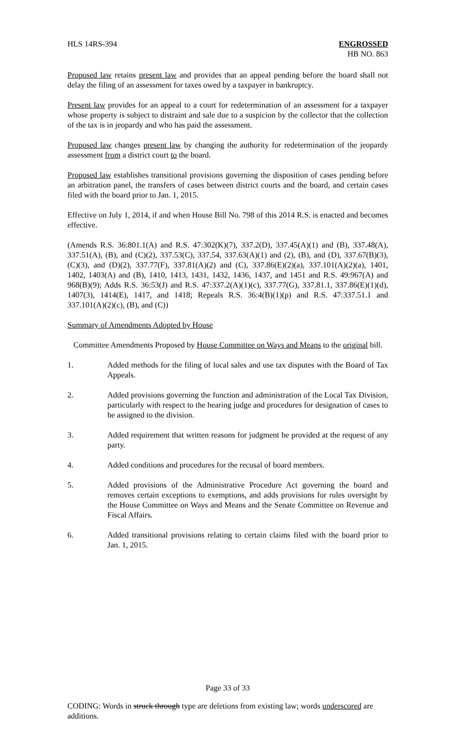HLS 14RS-394 ENGROSSED
HB NO. 863
Proposed law retains present law and provides that an appeal pending before the board shall not delay the filing of an assessment for taxes owed by a taxpayer in bankruptcy.
Present law provides for an appeal to a court for redetermination of an assessment for a taxpayer whose property is subject to distraint and sale due to a suspicion by the collector that the collection of the tax is in jeopardy and who has paid the assessment.
Proposed law changes present law by changing the authority for redetermination of the jeopardy assessment from a district court to the board.
Proposed law establishes transitional provisions governing the disposition of cases pending before an arbitration panel, the transfers of cases between district courts and the board, and certain cases filed with the board prior to Jan. 1, 2015.
Effective on July 1, 2014, if and when House Bill No. 798 of this 2014 R.S. is enacted and becomes effective.
(Amends R.S. 36:801.1(A) and R.S. 47:302(K)(7), 337.2(D), 337.45(A)(1) and (B), 337.48(A), 337.51(A), (B), and (C)(2), 337.53(C), 337.54, 337.63(A)(1) and (2), (B), and (D), 337.67(B)(3), (C)(3), and (D)(2), 337.77(F), 337.81(A)(2) and (C), 337.86(E)(2)(a), 337.101(A)(2)(a), 1401, 1402, 1403(A) and (B), 1410, 1413, 1431, 1432, 1436, 1437, and 1451 and R.S. 49:967(A) and 968(B)(9); Adds R.S. 36:53(J) and R.S. 47:337.2(A)(1)(c), 337.77(G), 337.81.1, 337.86(E)(1)(d), 1407(3), 1414(E), 1417, and 1418; Repeals R.S. 36:4(B)(1)(p) and R.S. 47:337.51.1 and 337.101(A)(2)(c), (B), and (C))
Summary of Amendments Adopted by House
Committee Amendments Proposed by House Committee on Ways and Means to the original bill.
1. Added methods for the filing of local sales and use tax disputes with the Board of Tax Appeals.
2. Added provisions governing the function and administration of the Local Tax Division, particularly with respect to the hearing judge and procedures for designation of cases to be assigned to the division.
3. Added requirement that written reasons for judgment be provided at the request of any party.
4. Added conditions and procedures for the recusal of board members.
5. Added provisions of the Administrative Procedure Act governing the board and removes certain exceptions to exemptions, and adds provisions for rules oversight by the House Committee on Ways and Means and the Senate Committee on Revenue and Fiscal Affairs.
6. Added transitional provisions relating to certain claims filed with the board prior to Jan. 1, 2015.
Page 33 of 33
CODING: Words in struck through type are deletions from existing law; words underscored are additions.